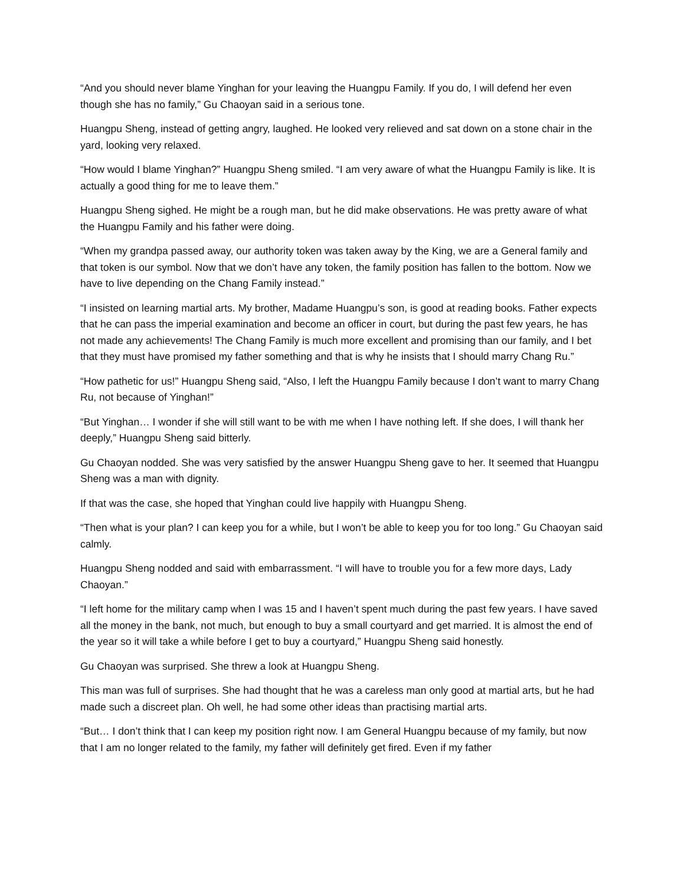“And you should never blame Yinghan for your leaving the Huangpu Family. If you do, I will defend her even though she has no family,” Gu Chaoyan said in a serious tone.
Huangpu Sheng, instead of getting angry, laughed. He looked very relieved and sat down on a stone chair in the yard, looking very relaxed.
“How would I blame Yinghan?” Huangpu Sheng smiled. “I am very aware of what the Huangpu Family is like. It is actually a good thing for me to leave them.”
Huangpu Sheng sighed. He might be a rough man, but he did make observations. He was pretty aware of what the Huangpu Family and his father were doing.
“When my grandpa passed away, our authority token was taken away by the King, we are a General family and that token is our symbol. Now that we don’t have any token, the family position has fallen to the bottom. Now we have to live depending on the Chang Family instead.”
“I insisted on learning martial arts. My brother, Madame Huangpu’s son, is good at reading books. Father expects that he can pass the imperial examination and become an officer in court, but during the past few years, he has not made any achievements! The Chang Family is much more excellent and promising than our family, and I bet that they must have promised my father something and that is why he insists that I should marry Chang Ru.”
“How pathetic for us!” Huangpu Sheng said, “Also, I left the Huangpu Family because I don’t want to marry Chang Ru, not because of Yinghan!”
“But Yinghan… I wonder if she will still want to be with me when I have nothing left. If she does, I will thank her deeply,” Huangpu Sheng said bitterly.
Gu Chaoyan nodded. She was very satisfied by the answer Huangpu Sheng gave to her. It seemed that Huangpu Sheng was a man with dignity.
If that was the case, she hoped that Yinghan could live happily with Huangpu Sheng.
“Then what is your plan? I can keep you for a while, but I won’t be able to keep you for too long.” Gu Chaoyan said calmly.
Huangpu Sheng nodded and said with embarrassment. “I will have to trouble you for a few more days, Lady Chaoyan.”
“I left home for the military camp when I was 15 and I haven’t spent much during the past few years. I have saved all the money in the bank, not much, but enough to buy a small courtyard and get married. It is almost the end of the year so it will take a while before I get to buy a courtyard,” Huangpu Sheng said honestly.
Gu Chaoyan was surprised. She threw a look at Huangpu Sheng.
This man was full of surprises. She had thought that he was a careless man only good at martial arts, but he had made such a discreet plan. Oh well, he had some other ideas than practising martial arts.
“But… I don’t think that I can keep my position right now. I am General Huangpu because of my family, but now that I am no longer related to the family, my father will definitely get fired. Even if my father